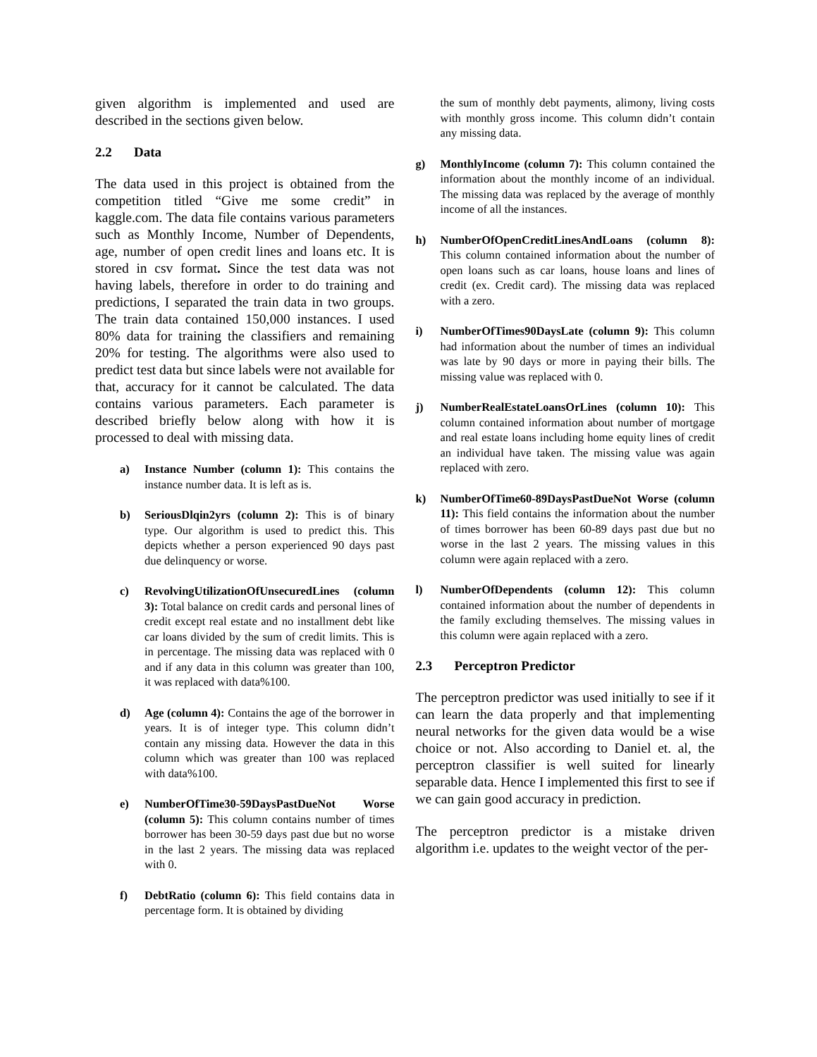given algorithm is implemented and used are described in the sections given below.
2.2 Data
The data used in this project is obtained from the competition titled “Give me some credit” in kaggle.com. The data file contains various parameters such as Monthly Income, Number of Dependents, age, number of open credit lines and loans etc. It is stored in csv format. Since the test data was not having labels, therefore in order to do training and predictions, I separated the train data in two groups. The train data contained 150,000 instances. I used 80% data for training the classifiers and remaining 20% for testing. The algorithms were also used to predict test data but since labels were not available for that, accuracy for it cannot be calculated. The data contains various parameters. Each parameter is described briefly below along with how it is processed to deal with missing data.
a) Instance Number (column 1): This contains the instance number data. It is left as is.
b) SeriousDlqin2yrs (column 2): This is of binary type. Our algorithm is used to predict this. This depicts whether a person experienced 90 days past due delinquency or worse.
c) RevolvingUtilizationOfUnsecuredLines (column 3): Total balance on credit cards and personal lines of credit except real estate and no installment debt like car loans divided by the sum of credit limits. This is in percentage. The missing data was replaced with 0 and if any data in this column was greater than 100, it was replaced with data%100.
d) Age (column 4): Contains the age of the borrower in years. It is of integer type. This column didn’t contain any missing data. However the data in this column which was greater than 100 was replaced with data%100.
e) NumberOfTime30-59DaysPastDueNot Worse (column 5): This column contains number of times borrower has been 30-59 days past due but no worse in the last 2 years. The missing data was replaced with 0.
f) DebtRatio (column 6): This field contains data in percentage form. It is obtained by dividing
the sum of monthly debt payments, alimony, living costs with monthly gross income. This column didn’t contain any missing data.
g) MonthlyIncome (column 7): This column contained the information about the monthly income of an individual. The missing data was replaced by the average of monthly income of all the instances.
h) NumberOfOpenCreditLinesAndLoans (column 8): This column contained information about the number of open loans such as car loans, house loans and lines of credit (ex. Credit card). The missing data was replaced with a zero.
i) NumberOfTimes90DaysLate (column 9): This column had information about the number of times an individual was late by 90 days or more in paying their bills. The missing value was replaced with 0.
j) NumberRealEstateLoansOrLines (column 10): This column contained information about number of mortgage and real estate loans including home equity lines of credit an individual have taken. The missing value was again replaced with zero.
k) NumberOfTime60-89DaysPastDueNot Worse (column 11): This field contains the information about the number of times borrower has been 60-89 days past due but no worse in the last 2 years. The missing values in this column were again replaced with a zero.
l) NumberOfDependents (column 12): This column contained information about the number of dependents in the family excluding themselves. The missing values in this column were again replaced with a zero.
2.3 Perceptron Predictor
The perceptron predictor was used initially to see if it can learn the data properly and that implementing neural networks for the given data would be a wise choice or not. Also according to Daniel et. al, the perceptron classifier is well suited for linearly separable data. Hence I implemented this first to see if we can gain good accuracy in prediction.
The perceptron predictor is a mistake driven algorithm i.e. updates to the weight vector of the per-